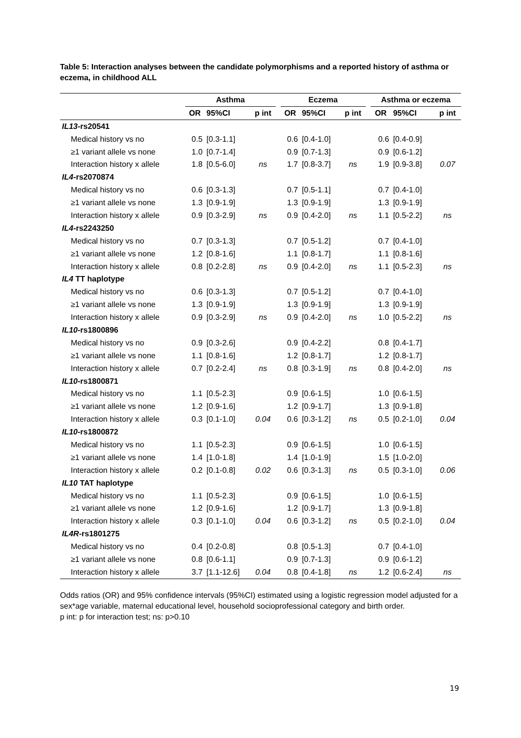Table 5: Interaction analyses between the candidate polymorphisms and a reported history of asthma or eczema, in childhood ALL
| | Asthma | | | | Eczema | | | | Asthma or eczema | | |
| --- | --- | --- | --- | --- | --- | --- | --- | --- | --- | --- | --- |
| | OR | 95%CI | p int | | OR | 95%CI | p int | | OR | 95%CI | p int |
| IL13 -rs20541 | | | | | | | | | | | |
| Medical history vs no | 0.5 | [0.3-1.1] | | | 0.6 | [0.4-1.0] | | | 0.6 | [0.4-0.9] | |
| ≥1 variant allele vs none | 1.0 | [0.7-1.4] | | | 0.9 | [0.7-1.3] | | | 0.9 | [0.6-1.2] | |
| Interaction history x allele | 1.8 | [0.5-6.0] | ns | | 1.7 | [0.8-3.7] | ns | | 1.9 | [0.9-3.8] | 0.07 |
| IL4 -rs2070874 | | | | | | | | | | | |
| Medical history vs no | 0.6 | [0.3-1.3] | | | 0.7 | [0.5-1.1] | | | 0.7 | [0.4-1.0] | |
| ≥1 variant allele vs none | 1.3 | [0.9-1.9] | | | 1.3 | [0.9-1.9] | | | 1.3 | [0.9-1.9] | |
| Interaction history x allele | 0.9 | [0.3-2.9] | ns | | 0.9 | [0.4-2.0] | ns | | 1.1 | [0.5-2.2] | ns |
| IL4 -rs2243250 | | | | | | | | | | | |
| Medical history vs no | 0.7 | [0.3-1.3] | | | 0.7 | [0.5-1.2] | | | 0.7 | [0.4-1.0] | |
| ≥1 variant allele vs none | 1.2 | [0.8-1.6] | | | 1.1 | [0.8-1.7] | | | 1.1 | [0.8-1.6] | |
| Interaction history x allele | 0.8 | [0.2-2.8] | ns | | 0.9 | [0.4-2.0] | ns | | 1.1 | [0.5-2.3] | ns |
| IL4 TT haplotype | | | | | | | | | | | |
| Medical history vs no | 0.6 | [0.3-1.3] | | | 0.7 | [0.5-1.2] | | | 0.7 | [0.4-1.0] | |
| ≥1 variant allele vs none | 1.3 | [0.9-1.9] | | | 1.3 | [0.9-1.9] | | | 1.3 | [0.9-1.9] | |
| Interaction history x allele | 0.9 | [0.3-2.9] | ns | | 0.9 | [0.4-2.0] | ns | | 1.0 | [0.5-2.2] | ns |
| IL10 -rs1800896 | | | | | | | | | | | |
| Medical history vs no | 0.9 | [0.3-2.6] | | | 0.9 | [0.4-2.2] | | | 0.8 | [0.4-1.7] | |
| ≥1 variant allele vs none | 1.1 | [0.8-1.6] | | | 1.2 | [0.8-1.7] | | | 1.2 | [0.8-1.7] | |
| Interaction history x allele | 0.7 | [0.2-2.4] | ns | | 0.8 | [0.3-1.9] | ns | | 0.8 | [0.4-2.0] | ns |
| IL10 -rs1800871 | | | | | | | | | | | |
| Medical history vs no | 1.1 | [0.5-2.3] | | | 0.9 | [0.6-1.5] | | | 1.0 | [0.6-1.5] | |
| ≥1 variant allele vs none | 1.2 | [0.9-1.6] | | | 1.2 | [0.9-1.7] | | | 1.3 | [0.9-1.8] | |
| Interaction history x allele | 0.3 | [0.1-1.0] | 0.04 | | 0.6 | [0.3-1.2] | ns | | 0.5 | [0.2-1.0] | 0.04 |
| IL10 -rs1800872 | | | | | | | | | | | |
| Medical history vs no | 1.1 | [0.5-2.3] | | | 0.9 | [0.6-1.5] | | | 1.0 | [0.6-1.5] | |
| ≥1 variant allele vs none | 1.4 | [1.0-1.8] | | | 1.4 | [1.0-1.9] | | | 1.5 | [1.0-2.0] | |
| Interaction history x allele | 0.2 | [0.1-0.8] | 0.02 | | 0.6 | [0.3-1.3] | ns | | 0.5 | [0.3-1.0] | 0.06 |
| IL10 TAT haplotype | | | | | | | | | | | |
| Medical history vs no | 1.1 | [0.5-2.3] | | | 0.9 | [0.6-1.5] | | | 1.0 | [0.6-1.5] | |
| ≥1 variant allele vs none | 1.2 | [0.9-1.6] | | | 1.2 | [0.9-1.7] | | | 1.3 | [0.9-1.8] | |
| Interaction history x allele | 0.3 | [0.1-1.0] | 0.04 | | 0.6 | [0.3-1.2] | ns | | 0.5 | [0.2-1.0] | 0.04 |
| IL4R -rs1801275 | | | | | | | | | | | |
| Medical history vs no | 0.4 | [0.2-0.8] | | | 0.8 | [0.5-1.3] | | | 0.7 | [0.4-1.0] | |
| ≥1 variant allele vs none | 0.8 | [0.6-1.1] | | | 0.9 | [0.7-1.3] | | | 0.9 | [0.6-1.2] | |
| Interaction history x allele | 3.7 | [1.1-12.6] | 0.04 | | 0.8 | [0.4-1.8] | ns | | 1.2 | [0.6-2.4] | ns |
Odds ratios (OR) and 95% confidence intervals (95%CI) estimated using a logistic regression model adjusted for a sex*age variable, maternal educational level, household socioprofessional category and birth order.
p int: p for interaction test; ns: p>0.10
19